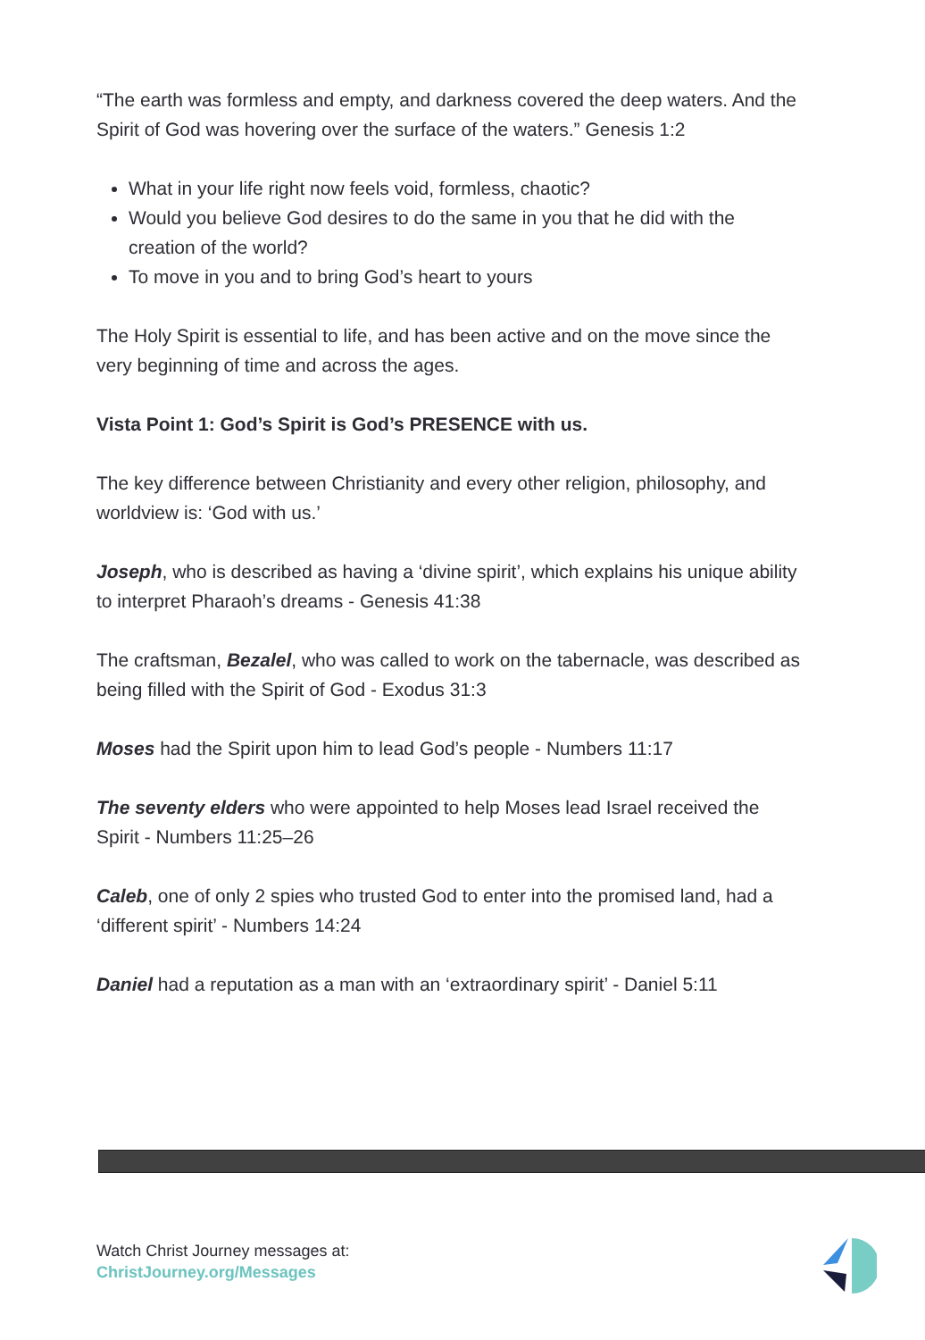“The earth was formless and empty, and darkness covered the deep waters. And the Spirit of God was hovering over the surface of the waters.” Genesis 1:2
What in your life right now feels void, formless, chaotic?
Would you believe God desires to do the same in you that he did with the creation of the world?
To move in you and to bring God’s heart to yours
The Holy Spirit is essential to life, and has been active and on the move since the very beginning of time and across the ages.
Vista Point 1: God’s Spirit is God’s PRESENCE with us.
The key difference between Christianity and every other religion, philosophy, and worldview is: ‘God with us.’
Joseph, who is described as having a ‘divine spirit’, which explains his unique ability to interpret Pharaoh’s dreams - Genesis 41:38
The craftsman, Bezalel, who was called to work on the tabernacle, was described as being filled with the Spirit of God - Exodus 31:3
Moses had the Spirit upon him to lead God’s people - Numbers 11:17
The seventy elders who were appointed to help Moses lead Israel received the Spirit - Numbers 11:25–26
Caleb, one of only 2 spies who trusted God to enter into the promised land, had a ‘different spirit’ - Numbers 14:24
Daniel had a reputation as a man with an ‘extraordinary spirit’ - Daniel 5:11
Watch Christ Journey messages at:
ChristJourney.org/Messages